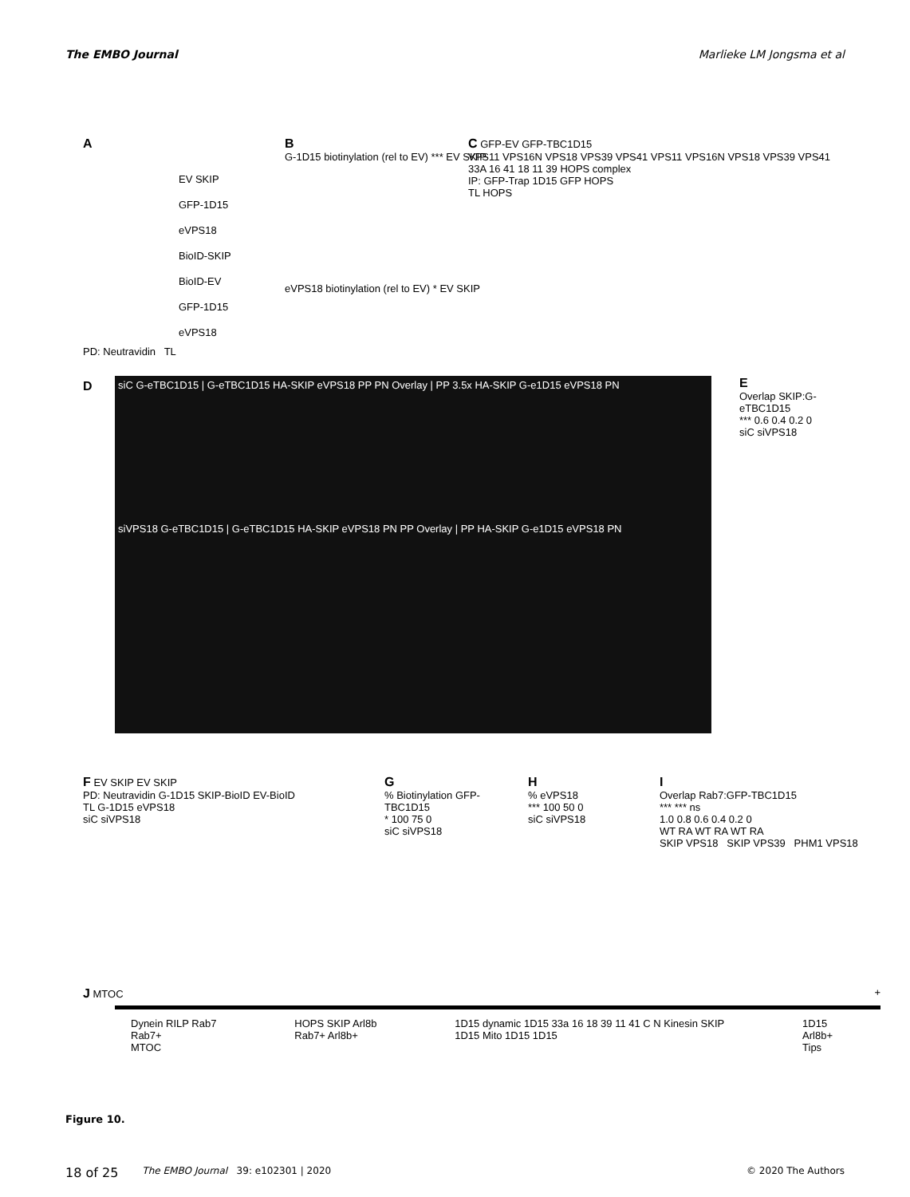The EMBO Journal Marlieke LM Jongsma et al
A
EV SKIP
GFP-1D15
eVPS18
BioID-SKIP
BioID-EV
GFP-1D15
eVPS18
PD: Neutravidin TL
B
G-1D15 biotinylation (rel to EV) *** EV SKIP
eVPS18 biotinylation (rel to EV) * EV SKIP
C GFP-EV GFP-TBC1D15
VPS11 VPS16N VPS18 VPS39 VPS41 VPS11 VPS16N VPS18 VPS39 VPS41
33A 16 41 18 11 39 HOPS complex
IP: GFP-Trap 1D15 GFP HOPS
TL HOPS
D siC G-eTBC1D15 | G-eTBC1D15 HA-SKIP eVPS18 PP PN Overlay | PP 3.5x HA-SKIP G-e1D15 eVPS18 PN
siVPS18 G-eTBC1D15 | G-eTBC1D15 HA-SKIP eVPS18 PN PP Overlay | PP HA-SKIP G-e1D15 eVPS18 PN
E
Overlap SKIP:G-eTBC1D15
*** 0.6 0.4 0.2 0
siC siVPS18
F EV SKIP EV SKIP
PD: Neutravidin G-1D15 SKIP-BioID EV-BioID
TL G-1D15 eVPS18
siC siVPS18
G
% Biotinylation GFP-TBC1D15
* 100 75 0
siC siVPS18
H
% eVPS18
*** 100 50 0
siC siVPS18
I
Overlap Rab7:GFP-TBC1D15
*** *** ns
1.0 0.8 0.6 0.4 0.2 0
WT RA WT RA WT RA
SKIP VPS18 SKIP VPS39 PHM1 VPS18
J MTOC +
Dynein RILP Rab7
Rab7+
MTOC HOPS SKIP Arl8b
Rab7+ Arl8b+ 1D15 dynamic 1D15 33a 16 18 39 11 41 C N Kinesin SKIP
1D15 Mito 1D15 1D15 1D15
Arl8b+
Tips
Figure 10.
18 of 25 The EMBO Journal 39: e102301 | 2020 © 2020 The Authors